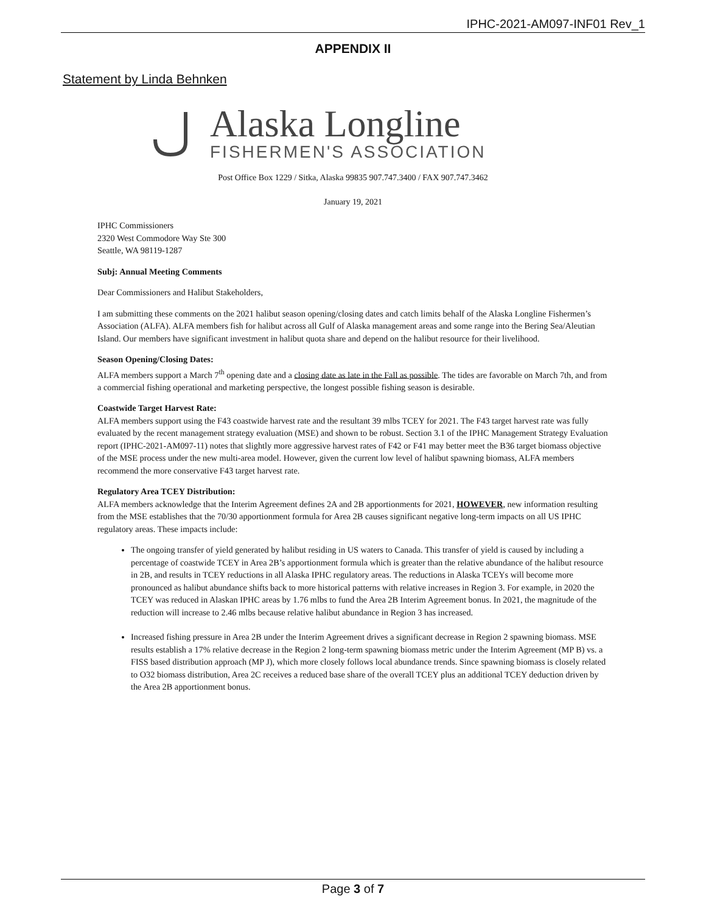IPHC-2021-AM097-INF01 Rev_1
APPENDIX II
Statement by Linda Behnken
Alaska Longline
FISHERMEN'S ASSOCIATION
Post Office Box 1229 / Sitka, Alaska 99835 907.747.3400 / FAX 907.747.3462
January 19, 2021
IPHC Commissioners
2320 West Commodore Way Ste 300
Seattle, WA 98119-1287
Subj: Annual Meeting Comments
Dear Commissioners and Halibut Stakeholders,
I am submitting these comments on the 2021 halibut season opening/closing dates and catch limits behalf of the Alaska Longline Fishermen’s Association (ALFA). ALFA members fish for halibut across all Gulf of Alaska management areas and some range into the Bering Sea/Aleutian Island. Our members have significant investment in halibut quota share and depend on the halibut resource for their livelihood.
Season Opening/Closing Dates:
ALFA members support a March 7<sup>th</sup> opening date and a closing date as late in the Fall as possible. The tides are favorable on March 7th, and from a commercial fishing operational and marketing perspective, the longest possible fishing season is desirable.
Coastwide Target Harvest Rate:
ALFA members support using the F43 coastwide harvest rate and the resultant 39 mlbs TCEY for 2021. The F43 target harvest rate was fully evaluated by the recent management strategy evaluation (MSE) and shown to be robust. Section 3.1 of the IPHC Management Strategy Evaluation report (IPHC-2021-AM097-11) notes that slightly more aggressive harvest rates of F42 or F41 may better meet the B36 target biomass objective of the MSE process under the new multi-area model. However, given the current low level of halibut spawning biomass, ALFA members recommend the more conservative F43 target harvest rate.
Regulatory Area TCEY Distribution:
ALFA members acknowledge that the Interim Agreement defines 2A and 2B apportionments for 2021, HOWEVER, new information resulting from the MSE establishes that the 70/30 apportionment formula for Area 2B causes significant negative long-term impacts on all US IPHC regulatory areas. These impacts include:
The ongoing transfer of yield generated by halibut residing in US waters to Canada. This transfer of yield is caused by including a percentage of coastwide TCEY in Area 2B’s apportionment formula which is greater than the relative abundance of the halibut resource in 2B, and results in TCEY reductions in all Alaska IPHC regulatory areas. The reductions in Alaska TCEYs will become more pronounced as halibut abundance shifts back to more historical patterns with relative increases in Region 3. For example, in 2020 the TCEY was reduced in Alaskan IPHC areas by 1.76 mlbs to fund the Area 2B Interim Agreement bonus. In 2021, the magnitude of the reduction will increase to 2.46 mlbs because relative halibut abundance in Region 3 has increased.
Increased fishing pressure in Area 2B under the Interim Agreement drives a significant decrease in Region 2 spawning biomass. MSE results establish a 17% relative decrease in the Region 2 long-term spawning biomass metric under the Interim Agreement (MP B) vs. a FISS based distribution approach (MP J), which more closely follows local abundance trends. Since spawning biomass is closely related to O32 biomass distribution, Area 2C receives a reduced base share of the overall TCEY plus an additional TCEY deduction driven by the Area 2B apportionment bonus.
Page 3 of 7